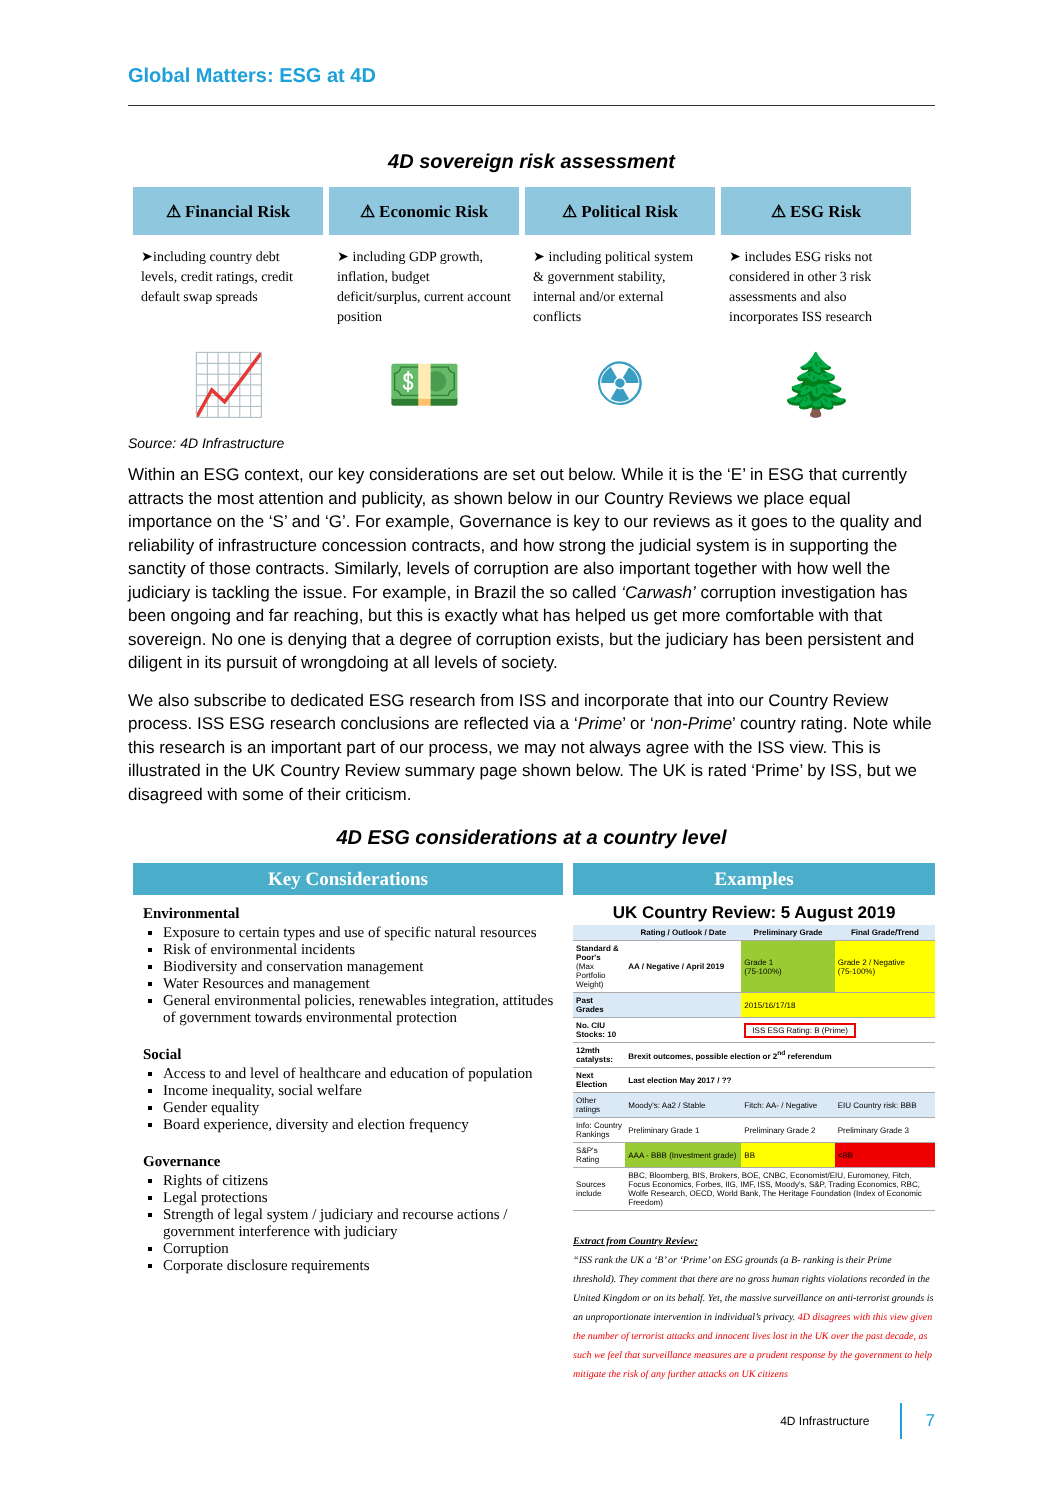Global Matters: ESG at 4D
4D sovereign risk assessment
⚠ Financial Risk
➤including country debt levels, credit ratings, credit default swap spreads
📈
⚠ Economic Risk
➤ including GDP growth, inflation, budget deficit/surplus, current account position
💵
⚠ Political Risk
➤ including political system & government stability, internal and/or external conflicts
☢
⚠ ESG Risk
➤ includes ESG risks not considered in other 3 risk assessments and also incorporates ISS research
🌲
Source: 4D Infrastructure
Within an ESG context, our key considerations are set out below. While it is the ‘E’ in ESG that currently attracts the most attention and publicity, as shown below in our Country Reviews we place equal importance on the ‘S’ and ‘G’. For example, Governance is key to our reviews as it goes to the quality and reliability of infrastructure concession contracts, and how strong the judicial system is in supporting the sanctity of those contracts. Similarly, levels of corruption are also important together with how well the judiciary is tackling the issue. For example, in Brazil the so called ‘Carwash’ corruption investigation has been ongoing and far reaching, but this is exactly what has helped us get more comfortable with that sovereign. No one is denying that a degree of corruption exists, but the judiciary has been persistent and diligent in its pursuit of wrongdoing at all levels of society.
We also subscribe to dedicated ESG research from ISS and incorporate that into our Country Review process. ISS ESG research conclusions are reflected via a ‘Prime’ or ‘non-Prime’ country rating. Note while this research is an important part of our process, we may not always agree with the ISS view. This is illustrated in the UK Country Review summary page shown below. The UK is rated ‘Prime’ by ISS, but we disagreed with some of their criticism.
4D ESG considerations at a country level
Key Considerations
Environmental
Exposure to certain types and use of specific natural resources
Risk of environmental incidents
Biodiversity and conservation management
Water Resources and management
General environmental policies, renewables integration, attitudes of government towards environmental protection
Social
Access to and level of healthcare and education of population
Income inequality, social welfare
Gender equality
Board experience, diversity and election frequency
Governance
Rights of citizens
Legal protections
Strength of legal system / judiciary and recourse actions / government interference with judiciary
Corruption
Corporate disclosure requirements
Examples
UK Country Review: 5 August 2019
| | Rating / Outlook / Date | Preliminary Grade | Final Grade/Trend |
| --- | --- | --- | --- |
| Standard & Poor's (Max Portfolio Weight) | AA / Negative / April 2019 | Grade 1 (75-100%) | Grade 2 / Negative (75-100%) |
| Past Grades | | 2015/16/17/18 | |
| No. CIU Stocks: 10 | | ISS ESG Rating: B (Prime) | |
| 12mth catalysts: | Brexit outcomes, possible election or 2<sup>nd</sup> referendum | | |
| Next Election | Last election May 2017 / ?? | | |
| Other ratings | Moody's: Aa2 / Stable | Fitch: AA- / Negative | EIU Country risk: BBB |
| Info: Country Rankings | Preliminary Grade 1 | Preliminary Grade 2 | Preliminary Grade 3 |
| S&P's Rating | AAA - BBB (Investment grade) | BB | <BB |
| Sources include | BBC, Bloomberg, BIS, Brokers, BOE, CNBC, Economist/EIU, Euromoney, Fitch, Focus Economics, Forbes, IIG, IMF, ISS, Moody's, S&P, Trading Economics, RBC, Wolfe Research, OECD, World Bank, The Heritage Foundation (Index of Economic Freedom) | | |
Extract from Country Review:
“ISS rank the UK a ‘B’ or ‘Prime’ on ESG grounds (a B- ranking is their Prime threshold). They comment that there are no gross human rights violations recorded in the United Kingdom or on its behalf. Yet, the massive surveillance on anti-terrorist grounds is an unproportionate intervention in individual’s privacy. 4D disagrees with this view given the number of terrorist attacks and innocent lives lost in the UK over the past decade, as such we feel that surveillance measures are a prudent response by the government to help mitigate the risk of any further attacks on UK citizens
4D Infrastructure 7